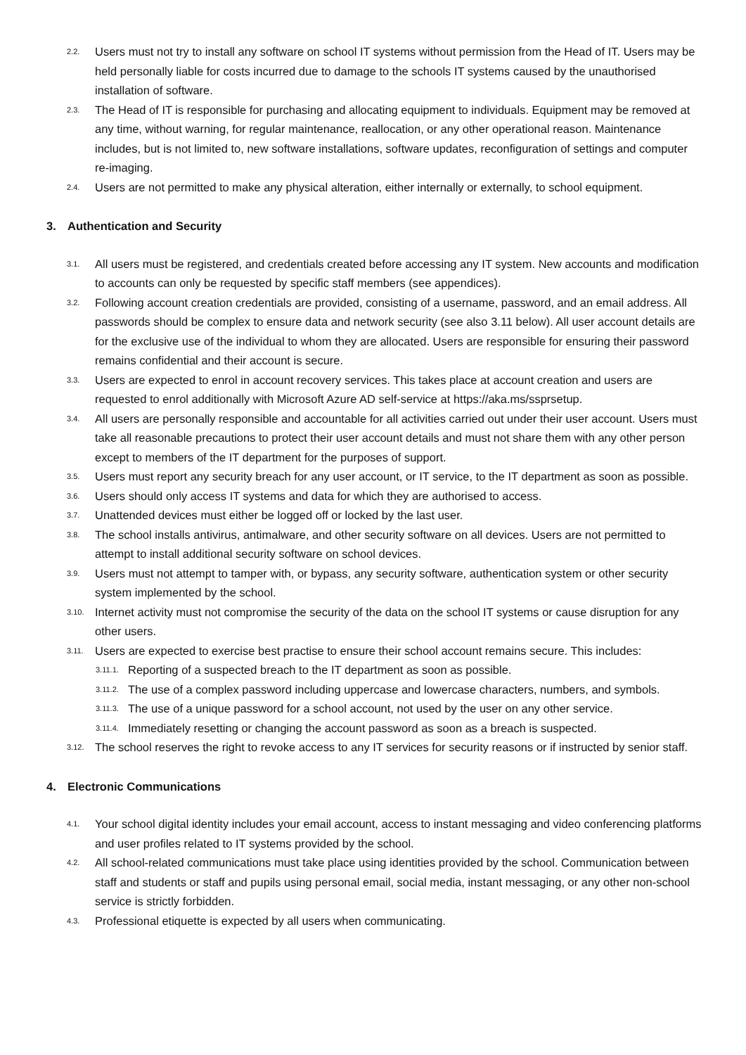2.2. Users must not try to install any software on school IT systems without permission from the Head of IT. Users may be held personally liable for costs incurred due to damage to the schools IT systems caused by the unauthorised installation of software.
2.3. The Head of IT is responsible for purchasing and allocating equipment to individuals. Equipment may be removed at any time, without warning, for regular maintenance, reallocation, or any other operational reason. Maintenance includes, but is not limited to, new software installations, software updates, reconfiguration of settings and computer re-imaging.
2.4. Users are not permitted to make any physical alteration, either internally or externally, to school equipment.
3. Authentication and Security
3.1. All users must be registered, and credentials created before accessing any IT system. New accounts and modification to accounts can only be requested by specific staff members (see appendices).
3.2. Following account creation credentials are provided, consisting of a username, password, and an email address. All passwords should be complex to ensure data and network security (see also 3.11 below). All user account details are for the exclusive use of the individual to whom they are allocated. Users are responsible for ensuring their password remains confidential and their account is secure.
3.3. Users are expected to enrol in account recovery services. This takes place at account creation and users are requested to enrol additionally with Microsoft Azure AD self-service at https://aka.ms/ssprsetup.
3.4. All users are personally responsible and accountable for all activities carried out under their user account. Users must take all reasonable precautions to protect their user account details and must not share them with any other person except to members of the IT department for the purposes of support.
3.5. Users must report any security breach for any user account, or IT service, to the IT department as soon as possible.
3.6. Users should only access IT systems and data for which they are authorised to access.
3.7. Unattended devices must either be logged off or locked by the last user.
3.8. The school installs antivirus, antimalware, and other security software on all devices. Users are not permitted to attempt to install additional security software on school devices.
3.9. Users must not attempt to tamper with, or bypass, any security software, authentication system or other security system implemented by the school.
3.10. Internet activity must not compromise the security of the data on the school IT systems or cause disruption for any other users.
3.11. Users are expected to exercise best practise to ensure their school account remains secure. This includes:
3.11.1. Reporting of a suspected breach to the IT department as soon as possible.
3.11.2. The use of a complex password including uppercase and lowercase characters, numbers, and symbols.
3.11.3. The use of a unique password for a school account, not used by the user on any other service.
3.11.4. Immediately resetting or changing the account password as soon as a breach is suspected.
3.12. The school reserves the right to revoke access to any IT services for security reasons or if instructed by senior staff.
4. Electronic Communications
4.1. Your school digital identity includes your email account, access to instant messaging and video conferencing platforms and user profiles related to IT systems provided by the school.
4.2. All school-related communications must take place using identities provided by the school. Communication between staff and students or staff and pupils using personal email, social media, instant messaging, or any other non-school service is strictly forbidden.
4.3. Professional etiquette is expected by all users when communicating.